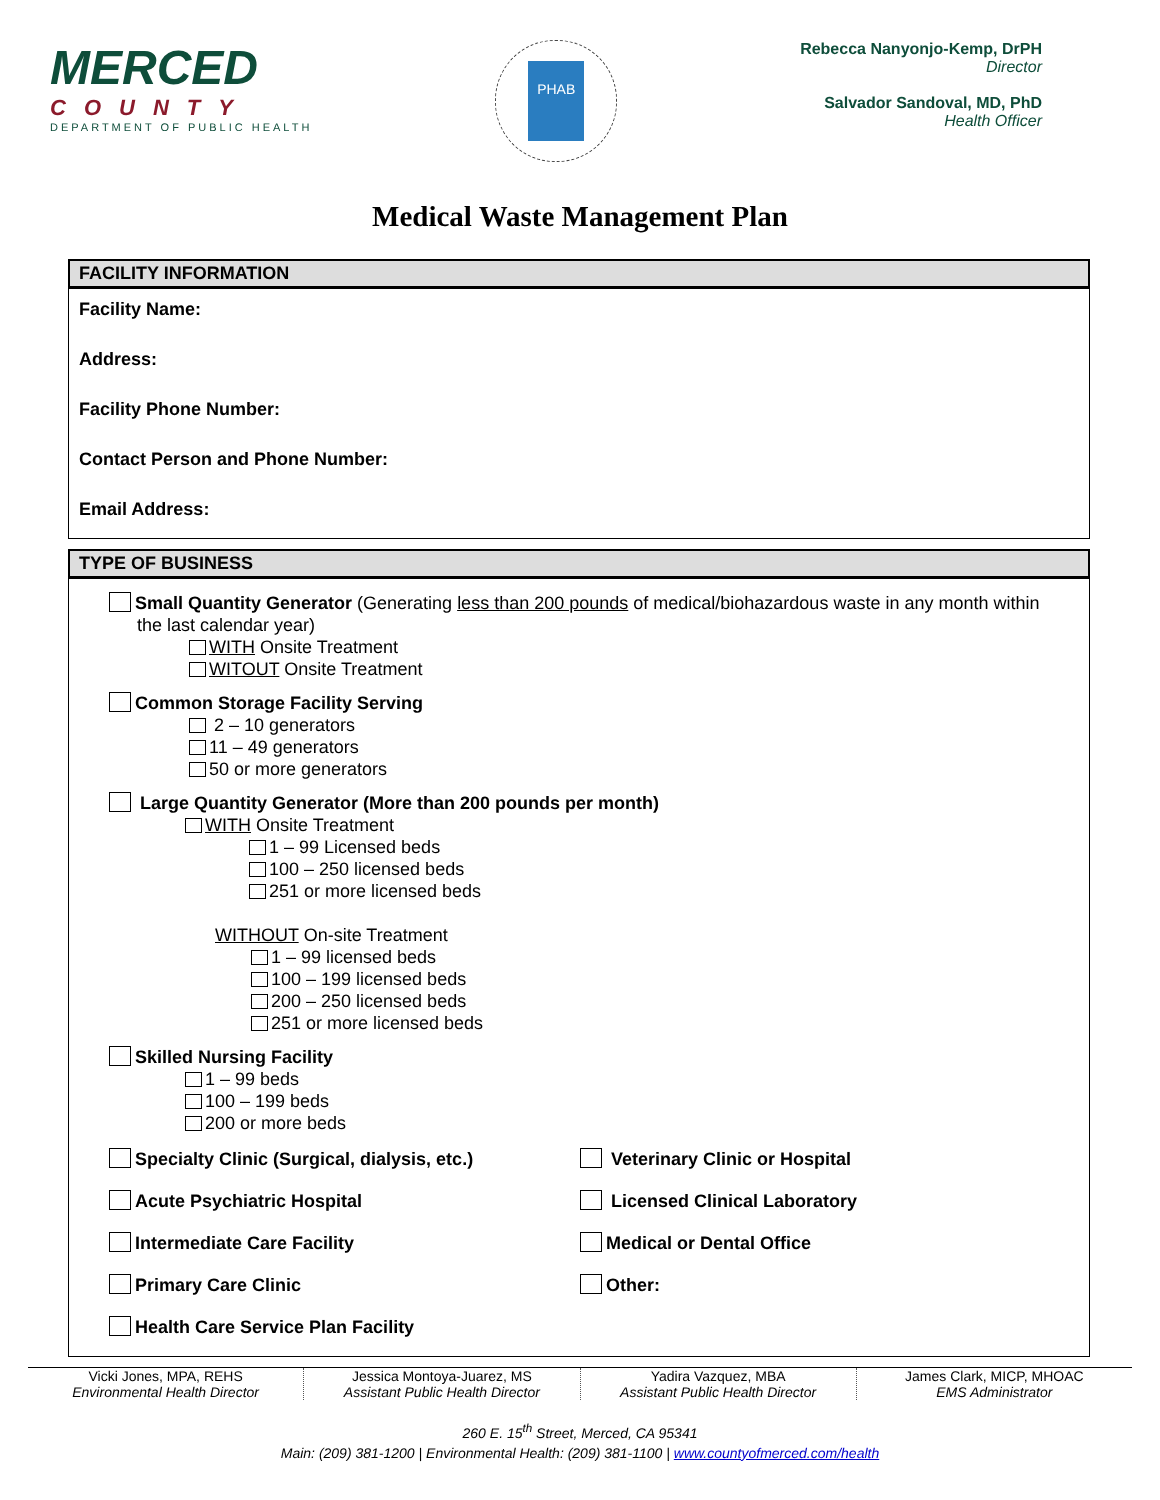MERCED
COUNTY
DEPARTMENT OF PUBLIC HEALTH
PHAB
Rebecca Nanyonjo-Kemp, DrPH
Director
Salvador Sandoval, MD, PhD
Health Officer
Medical Waste Management Plan
FACILITY INFORMATION
Facility Name:
Address:
Facility Phone Number:
Contact Person and Phone Number:
Email Address:
TYPE OF BUSINESS
Small Quantity Generator (Generating less than 200 pounds of medical/biohazardous waste in any month within the last calendar year)
WITH Onsite Treatment
WITOUT Onsite Treatment
Common Storage Facility Serving
2 – 10 generators
11 – 49 generators
50 or more generators
Large Quantity Generator (More than 200 pounds per month)
WITH Onsite Treatment
1 – 99 Licensed beds
100 – 250 licensed beds
251 or more licensed beds
WITHOUT On-site Treatment
1 – 99 licensed beds
100 – 199 licensed beds
200 – 250 licensed beds
251 or more licensed beds
Skilled Nursing Facility
1 – 99 beds
100 – 199 beds
200 or more beds
Specialty Clinic (Surgical, dialysis, etc.) Veterinary Clinic or Hospital
Acute Psychiatric Hospital Licensed Clinical Laboratory
Intermediate Care Facility Medical or Dental Office
Primary Care Clinic Other:
Health Care Service Plan Facility
Vicki Jones, MPA, REHS
Environmental Health Director
Jessica Montoya-Juarez, MS
Assistant Public Health Director
Yadira Vazquez, MBA
Assistant Public Health Director
James Clark, MICP, MHOAC
EMS Administrator
260 E. 15<sup>th</sup> Street, Merced, CA 95341
Main: (209) 381-1200 | Environmental Health: (209) 381-1100 | www.countyofmerced.com/health